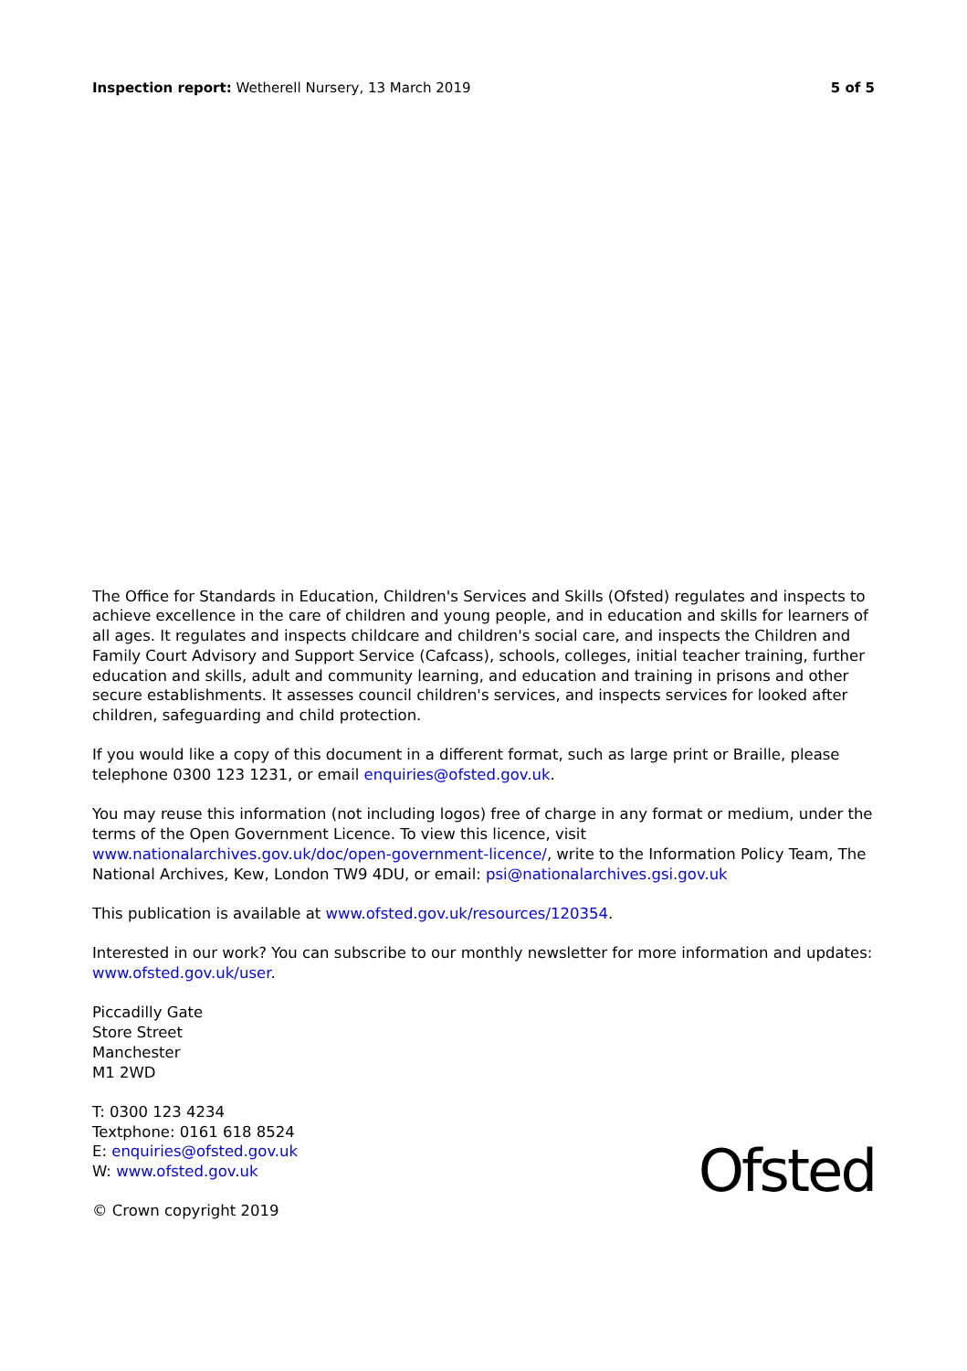Inspection report: Wetherell Nursery, 13 March 2019
5 of 5
The Office for Standards in Education, Children's Services and Skills (Ofsted) regulates and inspects to achieve excellence in the care of children and young people, and in education and skills for learners of all ages. It regulates and inspects childcare and children's social care, and inspects the Children and Family Court Advisory and Support Service (Cafcass), schools, colleges, initial teacher training, further education and skills, adult and community learning, and education and training in prisons and other secure establishments. It assesses council children's services, and inspects services for looked after children, safeguarding and child protection.
If you would like a copy of this document in a different format, such as large print or Braille, please telephone 0300 123 1231, or email enquiries@ofsted.gov.uk.
You may reuse this information (not including logos) free of charge in any format or medium, under the terms of the Open Government Licence. To view this licence, visit www.nationalarchives.gov.uk/doc/open-government-licence/, write to the Information Policy Team, The National Archives, Kew, London TW9 4DU, or email: psi@nationalarchives.gsi.gov.uk
This publication is available at www.ofsted.gov.uk/resources/120354.
Interested in our work? You can subscribe to our monthly newsletter for more information and updates: www.ofsted.gov.uk/user.
Piccadilly Gate
Store Street
Manchester
M1 2WD
T: 0300 123 4234
Textphone: 0161 618 8524
E: enquiries@ofsted.gov.uk
W: www.ofsted.gov.uk
Ofsted
© Crown copyright 2019